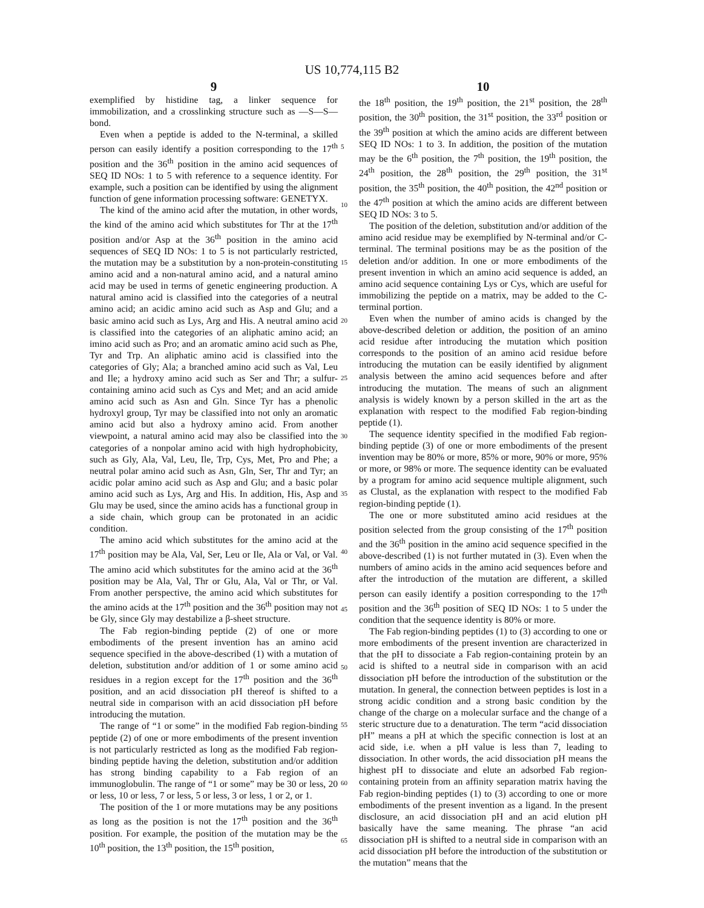US 10,774,115 B2
9
exemplified by histidine tag, a linker sequence for immobilization, and a crosslinking structure such as —S—S— bond.
Even when a peptide is added to the N-terminal, a skilled person can easily identify a position corresponding to the 17<sup>th</sup> position and the 36<sup>th</sup> position in the amino acid sequences of SEQ ID NOs: 1 to 5 with reference to a sequence identity. For example, such a position can be identified by using the alignment function of gene information processing software: GENETYX.
The kind of the amino acid after the mutation, in other words, the kind of the amino acid which substitutes for Thr at the 17<sup>th</sup> position and/or Asp at the 36<sup>th</sup> position in the amino acid sequences of SEQ ID NOs: 1 to 5 is not particularly restricted, the mutation may be a substitution by a non-protein-constituting amino acid and a non-natural amino acid, and a natural amino acid may be used in terms of genetic engineering production. A natural amino acid is classified into the categories of a neutral amino acid; an acidic amino acid such as Asp and Glu; and a basic amino acid such as Lys, Arg and His. A neutral amino acid is classified into the categories of an aliphatic amino acid; an imino acid such as Pro; and an aromatic amino acid such as Phe, Tyr and Trp. An aliphatic amino acid is classified into the categories of Gly; Ala; a branched amino acid such as Val, Leu and Ile; a hydroxy amino acid such as Ser and Thr; a sulfur-containing amino acid such as Cys and Met; and an acid amide amino acid such as Asn and Gln. Since Tyr has a phenolic hydroxyl group, Tyr may be classified into not only an aromatic amino acid but also a hydroxy amino acid. From another viewpoint, a natural amino acid may also be classified into the categories of a nonpolar amino acid with high hydrophobicity, such as Gly, Ala, Val, Leu, Ile, Trp, Cys, Met, Pro and Phe; a neutral polar amino acid such as Asn, Gln, Ser, Thr and Tyr; an acidic polar amino acid such as Asp and Glu; and a basic polar amino acid such as Lys, Arg and His. In addition, His, Asp and Glu may be used, since the amino acids has a functional group in a side chain, which group can be protonated in an acidic condition.
The amino acid which substitutes for the amino acid at the 17<sup>th</sup> position may be Ala, Val, Ser, Leu or Ile, Ala or Val, or Val. The amino acid which substitutes for the amino acid at the 36<sup>th</sup> position may be Ala, Val, Thr or Glu, Ala, Val or Thr, or Val. From another perspective, the amino acid which substitutes for the amino acids at the 17<sup>th</sup> position and the 36<sup>th</sup> position may not be Gly, since Gly may destabilize a β-sheet structure.
The Fab region-binding peptide (2) of one or more embodiments of the present invention has an amino acid sequence specified in the above-described (1) with a mutation of deletion, substitution and/or addition of 1 or some amino acid residues in a region except for the 17<sup>th</sup> position and the 36<sup>th</sup> position, and an acid dissociation pH thereof is shifted to a neutral side in comparison with an acid dissociation pH before introducing the mutation.
The range of “1 or some” in the modified Fab region-binding peptide (2) of one or more embodiments of the present invention is not particularly restricted as long as the modified Fab region-binding peptide having the deletion, substitution and/or addition has strong binding capability to a Fab region of an immunoglobulin. The range of “1 or some” may be 30 or less, 20 or less, 10 or less, 7 or less, 5 or less, 3 or less, 1 or 2, or 1.
The position of the 1 or more mutations may be any positions as long as the position is not the 17<sup>th</sup> position and the 36<sup>th</sup> position. For example, the position of the mutation may be the 10<sup>th</sup> position, the 13<sup>th</sup> position, the 15<sup>th</sup> position,
5
10
15
20
25
30
35
40
45
50
55
60
65
10
the 18<sup>th</sup> position, the 19<sup>th</sup> position, the 21<sup>st</sup> position, the 28<sup>th</sup> position, the 30<sup>th</sup> position, the 31<sup>st</sup> position, the 33<sup>rd</sup> position or the 39<sup>th</sup> position at which the amino acids are different between SEQ ID NOs: 1 to 3. In addition, the position of the mutation may be the 6<sup>th</sup> position, the 7<sup>th</sup> position, the 19<sup>th</sup> position, the 24<sup>th</sup> position, the 28<sup>th</sup> position, the 29<sup>th</sup> position, the 31<sup>st</sup> position, the 35<sup>th</sup> position, the 40<sup>th</sup> position, the 42<sup>nd</sup> position or the 47<sup>th</sup> position at which the amino acids are different between SEQ ID NOs: 3 to 5.
The position of the deletion, substitution and/or addition of the amino acid residue may be exemplified by N-terminal and/or C-terminal. The terminal positions may be as the position of the deletion and/or addition. In one or more embodiments of the present invention in which an amino acid sequence is added, an amino acid sequence containing Lys or Cys, which are useful for immobilizing the peptide on a matrix, may be added to the C-terminal portion.
Even when the number of amino acids is changed by the above-described deletion or addition, the position of an amino acid residue after introducing the mutation which position corresponds to the position of an amino acid residue before introducing the mutation can be easily identified by alignment analysis between the amino acid sequences before and after introducing the mutation. The means of such an alignment analysis is widely known by a person skilled in the art as the explanation with respect to the modified Fab region-binding peptide (1).
The sequence identity specified in the modified Fab region-binding peptide (3) of one or more embodiments of the present invention may be 80% or more, 85% or more, 90% or more, 95% or more, or 98% or more. The sequence identity can be evaluated by a program for amino acid sequence multiple alignment, such as Clustal, as the explanation with respect to the modified Fab region-binding peptide (1).
The one or more substituted amino acid residues at the position selected from the group consisting of the 17<sup>th</sup> position and the 36<sup>th</sup> position in the amino acid sequence specified in the above-described (1) is not further mutated in (3). Even when the numbers of amino acids in the amino acid sequences before and after the introduction of the mutation are different, a skilled person can easily identify a position corresponding to the 17<sup>th</sup> position and the 36<sup>th</sup> position of SEQ ID NOs: 1 to 5 under the condition that the sequence identity is 80% or more.
The Fab region-binding peptides (1) to (3) according to one or more embodiments of the present invention are characterized in that the pH to dissociate a Fab region-containing protein by an acid is shifted to a neutral side in comparison with an acid dissociation pH before the introduction of the substitution or the mutation. In general, the connection between peptides is lost in a strong acidic condition and a strong basic condition by the change of the charge on a molecular surface and the change of a steric structure due to a denaturation. The term “acid dissociation pH” means a pH at which the specific connection is lost at an acid side, i.e. when a pH value is less than 7, leading to dissociation. In other words, the acid dissociation pH means the highest pH to dissociate and elute an adsorbed Fab region-containing protein from an affinity separation matrix having the Fab region-binding peptides (1) to (3) according to one or more embodiments of the present invention as a ligand. In the present disclosure, an acid dissociation pH and an acid elution pH basically have the same meaning. The phrase “an acid dissociation pH is shifted to a neutral side in comparison with an acid dissociation pH before the introduction of the substitution or the mutation” means that the